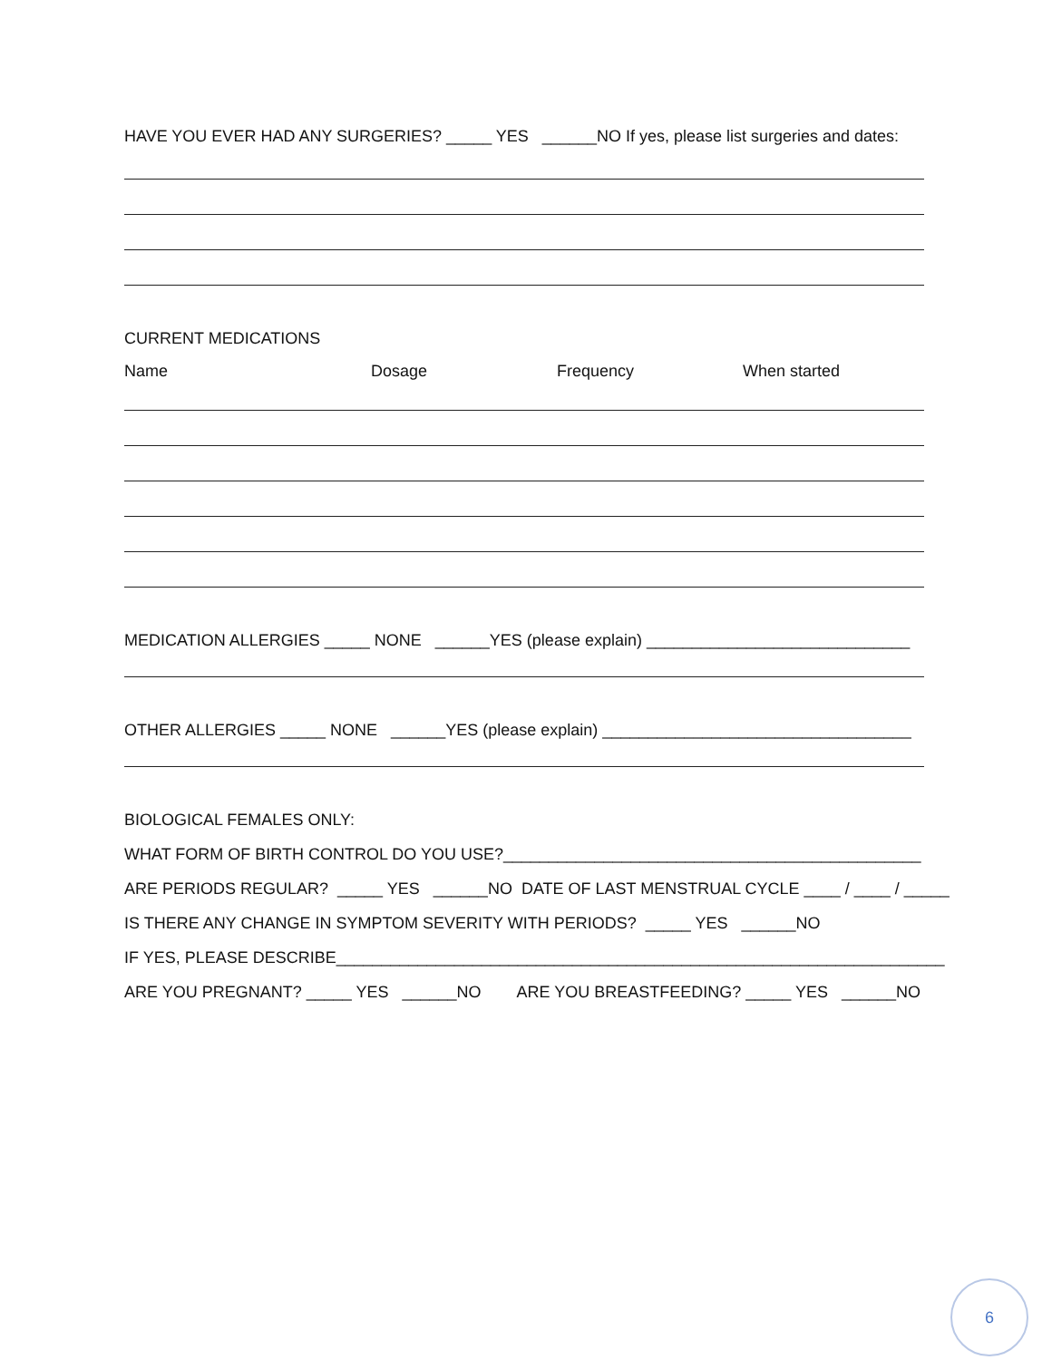HAVE YOU EVER HAD ANY SURGERIES? _____ YES ______NO If yes, please list surgeries and dates:
CURRENT MEDICATIONS
Name Dosage Frequency When started
MEDICATION ALLERGIES _____ NONE ______YES (please explain) _____________________________
OTHER ALLERGIES _____ NONE ______YES (please explain) __________________________________
BIOLOGICAL FEMALES ONLY:
WHAT FORM OF BIRTH CONTROL DO YOU USE?______________________________________________
ARE PERIODS REGULAR? _____ YES ______NO DATE OF LAST MENSTRUAL CYCLE ____ / ____ / _____
IS THERE ANY CHANGE IN SYMPTOM SEVERITY WITH PERIODS? _____ YES ______NO
IF YES, PLEASE DESCRIBE___________________________________________________________________
ARE YOU PREGNANT? _____ YES ______NO ARE YOU BREASTFEEDING? _____ YES ______NO
6